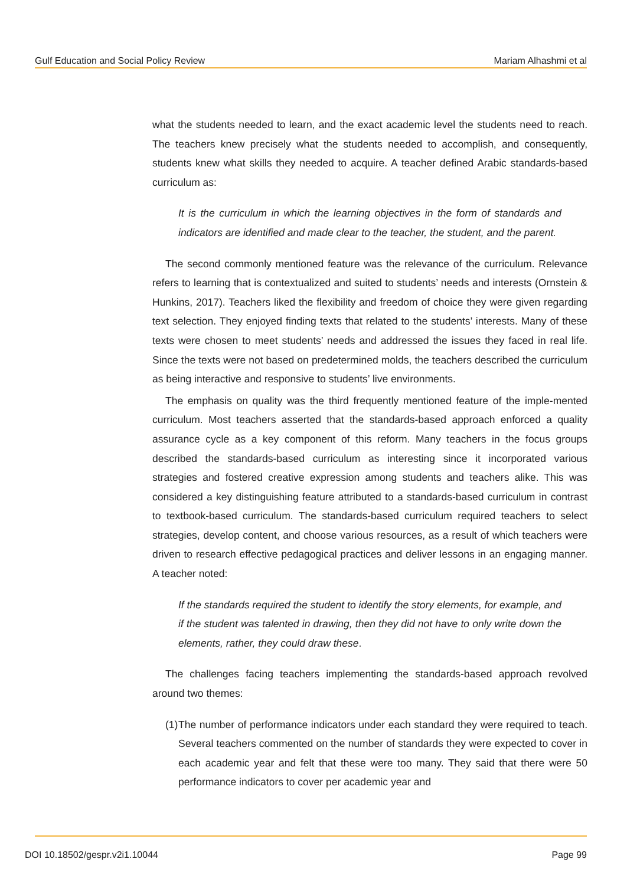Gulf Education and Social Policy Review
Mariam Alhashmi et al
what the students needed to learn, and the exact academic level the students need to reach. The teachers knew precisely what the students needed to accomplish, and consequently, students knew what skills they needed to acquire. A teacher defined Arabic standards-based curriculum as:
It is the curriculum in which the learning objectives in the form of standards and indicators are identified and made clear to the teacher, the student, and the parent.
The second commonly mentioned feature was the relevance of the curriculum. Relevance refers to learning that is contextualized and suited to students’ needs and interests (Ornstein & Hunkins, 2017). Teachers liked the flexibility and freedom of choice they were given regarding text selection. They enjoyed finding texts that related to the students’ interests. Many of these texts were chosen to meet students’ needs and addressed the issues they faced in real life. Since the texts were not based on predetermined molds, the teachers described the curriculum as being interactive and responsive to students’ live environments.
The emphasis on quality was the third frequently mentioned feature of the imple-mented curriculum. Most teachers asserted that the standards-based approach enforced a quality assurance cycle as a key component of this reform. Many teachers in the focus groups described the standards-based curriculum as interesting since it incorporated various strategies and fostered creative expression among students and teachers alike. This was considered a key distinguishing feature attributed to a standards-based curriculum in contrast to textbook-based curriculum. The standards-based curriculum required teachers to select strategies, develop content, and choose various resources, as a result of which teachers were driven to research effective pedagogical practices and deliver lessons in an engaging manner. A teacher noted:
If the standards required the student to identify the story elements, for example, and if the student was talented in drawing, then they did not have to only write down the elements, rather, they could draw these.
The challenges facing teachers implementing the standards-based approach revolved around two themes:
(1)
The number of performance indicators under each standard they were required to teach. Several teachers commented on the number of standards they were expected to cover in each academic year and felt that these were too many. They said that there were 50 performance indicators to cover per academic year and
DOI 10.18502/gespr.v2i1.10044 Page 99